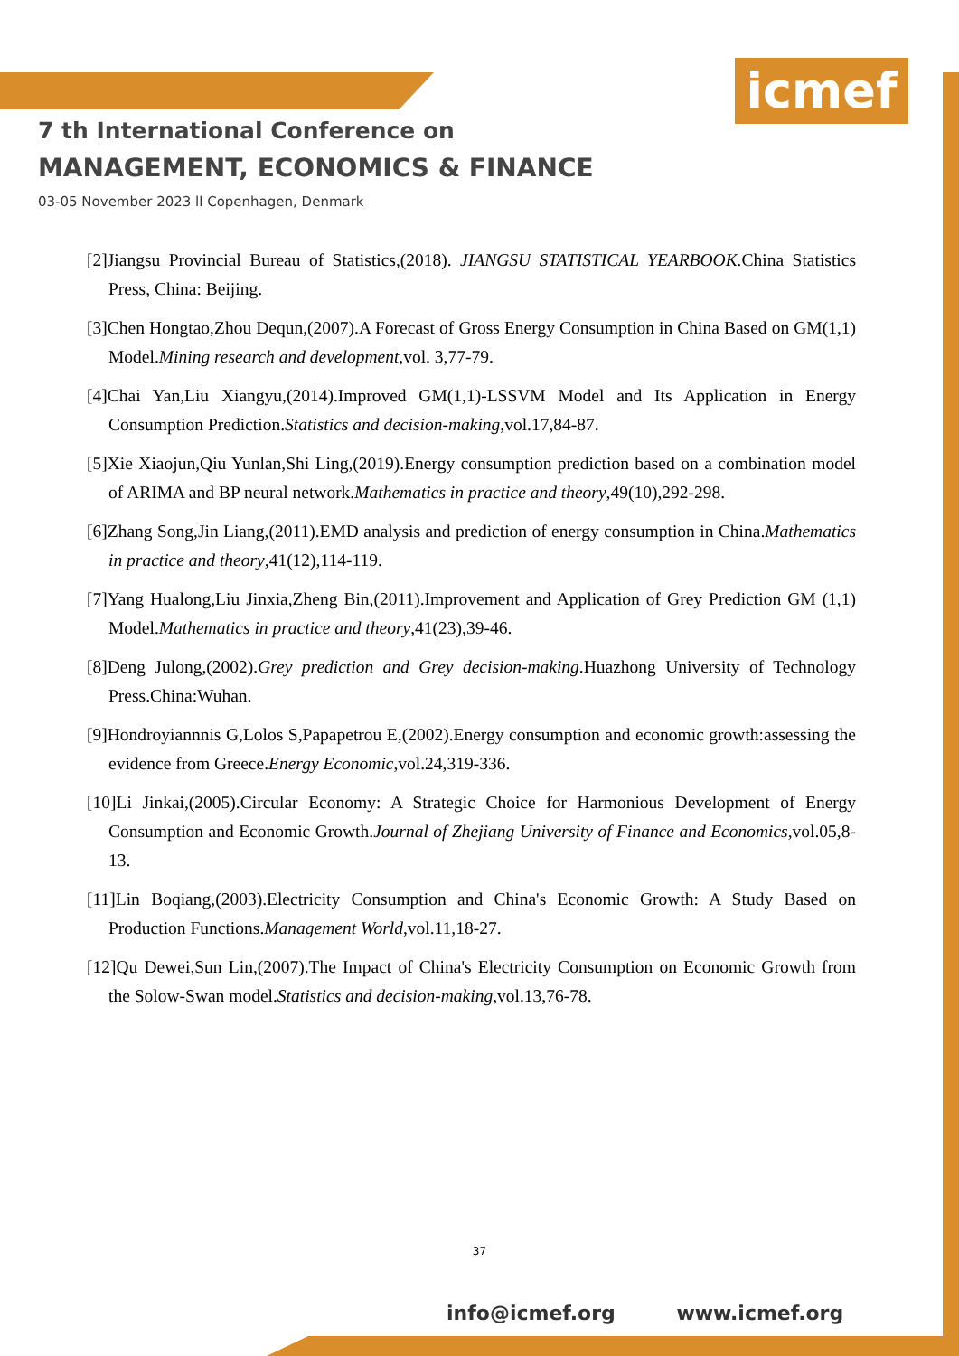icmef
7 th International Conference on
MANAGEMENT, ECONOMICS & FINANCE
03-05 November 2023 ll Copenhagen, Denmark
[2]Jiangsu Provincial Bureau of Statistics,(2018). JIANGSU STATISTICAL YEARBOOK. China Statistics Press, China: Beijing.
[3]Chen Hongtao,Zhou Dequn,(2007).A Forecast of Gross Energy Consumption in China Based on GM(1,1) Model.Mining research and development,vol. 3,77-79.
[4]Chai Yan,Liu Xiangyu,(2014).Improved GM(1,1)-LSSVM Model and Its Application in Energy Consumption Prediction.Statistics and decision-making,vol.17,84-87.
[5]Xie Xiaojun,Qiu Yunlan,Shi Ling,(2019).Energy consumption prediction based on a combination model of ARIMA and BP neural network.Mathematics in practice and theory,49(10),292-298.
[6]Zhang Song,Jin Liang,(2011).EMD analysis and prediction of energy consumption in China.Mathematics in practice and theory,41(12),114-119.
[7]Yang Hualong,Liu Jinxia,Zheng Bin,(2011).Improvement and Application of Grey Prediction GM (1,1) Model.Mathematics in practice and theory,41(23),39-46.
[8]Deng Julong,(2002).Grey prediction and Grey decision-making.Huazhong University of Technology Press.China:Wuhan.
[9]Hondroyiannnis G,Lolos S,Papapetrou E,(2002).Energy consumption and economic growth:assessing the evidence from Greece.Energy Economic,vol.24,319-336.
[10]Li Jinkai,(2005).Circular Economy: A Strategic Choice for Harmonious Development of Energy Consumption and Economic Growth.Journal of Zhejiang University of Finance and Economics,vol.05,8-13.
[11]Lin Boqiang,(2003).Electricity Consumption and China's Economic Growth: A Study Based on Production Functions.Management World,vol.11,18-27.
[12]Qu Dewei,Sun Lin,(2007).The Impact of China's Electricity Consumption on Economic Growth from the Solow-Swan model.Statistics and decision-making,vol.13,76-78.
37
info@icmef.org www.icmef.org